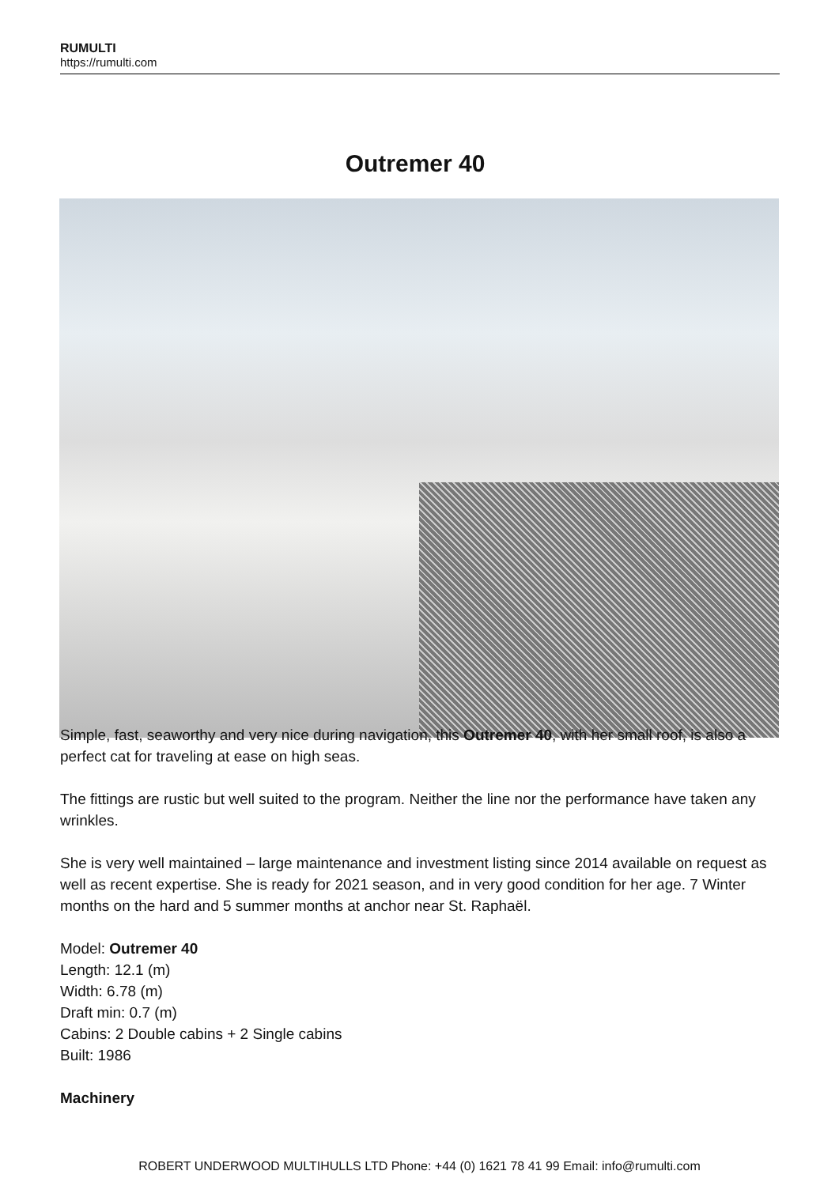RUMULTI
https://rumulti.com
Outremer 40
Simple, fast, seaworthy and very nice during navigation, this Outremer 40, with her small roof, is also a perfect cat for traveling at ease on high seas.
The fittings are rustic but well suited to the program. Neither the line nor the performance have taken any wrinkles.
She is very well maintained – large maintenance and investment listing since 2014 available on request as well as recent expertise. She is ready for 2021 season, and in very good condition for her age. 7 Winter months on the hard and 5 summer months at anchor near St. Raphaël.
Model: Outremer 40
Length: 12.1 (m)
Width: 6.78 (m)
Draft min: 0.7 (m)
Cabins: 2 Double cabins + 2 Single cabins
Built: 1986
Machinery
ROBERT UNDERWOOD MULTIHULLS LTD Phone: +44 (0) 1621 78 41 99 Email: info@rumulti.com